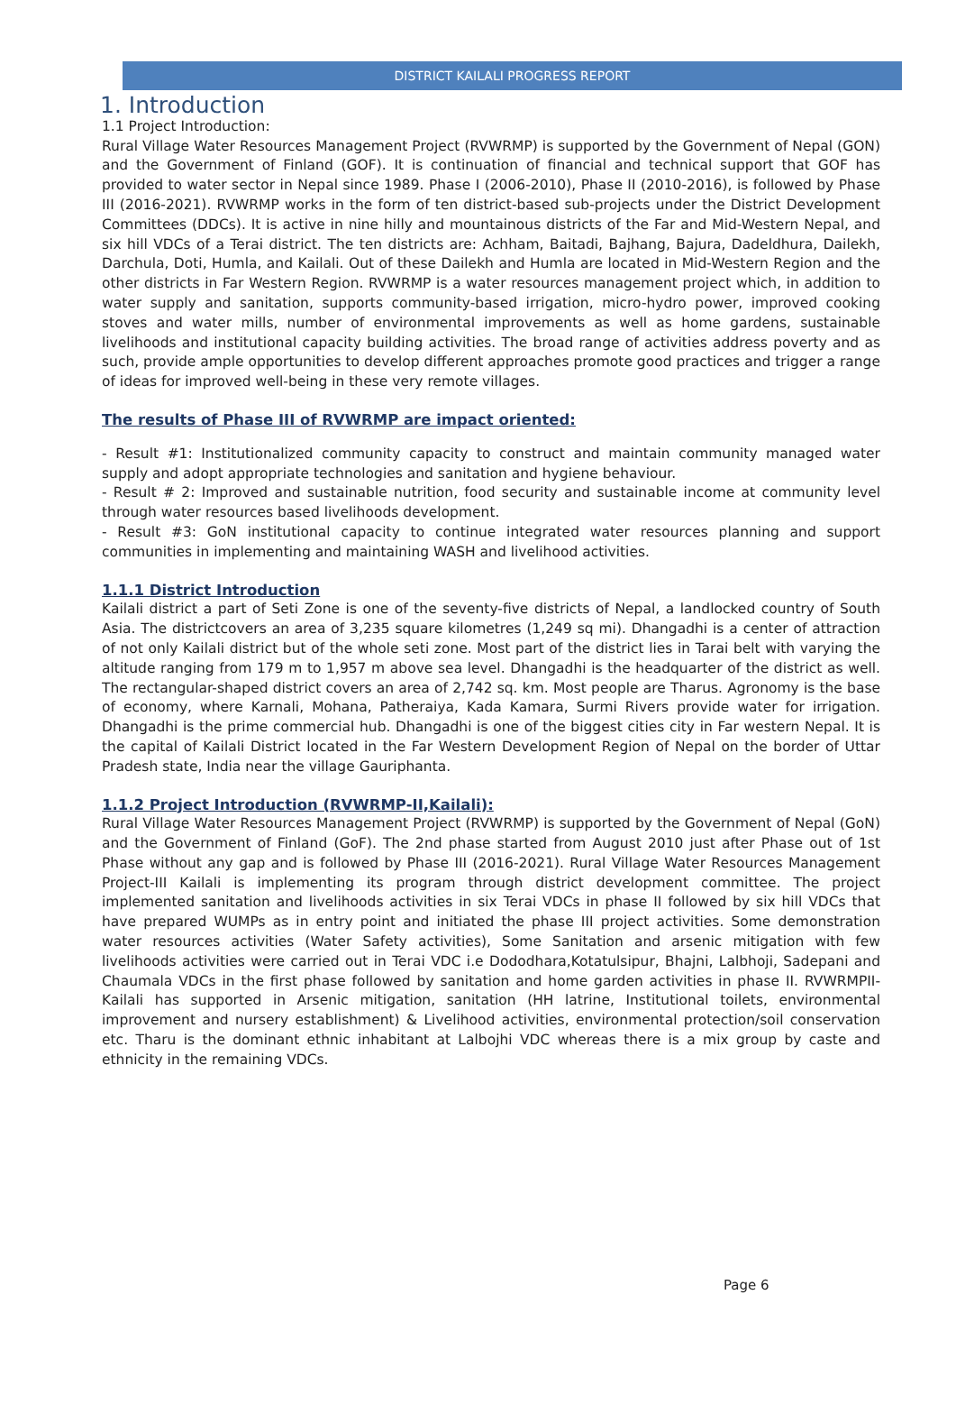DISTRICT KAILALI PROGRESS REPORT
1. Introduction
1.1 Project Introduction:
Rural Village Water Resources Management Project (RVWRMP) is supported by the Government of Nepal (GON) and the Government of Finland (GOF). It is continuation of financial and technical support that GOF has provided to water sector in Nepal since 1989. Phase I (2006-2010), Phase II (2010-2016), is followed by Phase III (2016-2021). RVWRMP works in the form of ten district-based sub-projects under the District Development Committees (DDCs). It is active in nine hilly and mountainous districts of the Far and Mid-Western Nepal, and six hill VDCs of a Terai district. The ten districts are: Achham, Baitadi, Bajhang, Bajura, Dadeldhura, Dailekh, Darchula, Doti, Humla, and Kailali. Out of these Dailekh and Humla are located in Mid-Western Region and the other districts in Far Western Region. RVWRMP is a water resources management project which, in addition to water supply and sanitation, supports community-based irrigation, micro-hydro power, improved cooking stoves and water mills, number of environmental improvements as well as home gardens, sustainable livelihoods and institutional capacity building activities. The broad range of activities address poverty and as such, provide ample opportunities to develop different approaches promote good practices and trigger a range of ideas for improved well-being in these very remote villages.
The results of Phase III of RVWRMP are impact oriented:
- Result #1: Institutionalized community capacity to construct and maintain community managed water supply and adopt appropriate technologies and sanitation and hygiene behaviour.
- Result # 2: Improved and sustainable nutrition, food security and sustainable income at community level through water resources based livelihoods development.
- Result #3: GoN institutional capacity to continue integrated water resources planning and support communities in implementing and maintaining WASH and livelihood activities.
1.1.1 District Introduction
Kailali district a part of Seti Zone is one of the seventy-five districts of Nepal, a landlocked country of South Asia. The districtcovers an area of 3,235 square kilometres (1,249 sq mi). Dhangadhi is a center of attraction of not only Kailali district but of the whole seti zone. Most part of the district lies in Tarai belt with varying the altitude ranging from 179 m to 1,957 m above sea level. Dhangadhi is the headquarter of the district as well. The rectangular-shaped district covers an area of 2,742 sq. km. Most people are Tharus. Agronomy is the base of economy, where Karnali, Mohana, Patheraiya, Kada Kamara, Surmi Rivers provide water for irrigation. Dhangadhi is the prime commercial hub. Dhangadhi is one of the biggest cities city in Far western Nepal. It is the capital of Kailali District located in the Far Western Development Region of Nepal on the border of Uttar Pradesh state, India near the village Gauriphanta.
1.1.2 Project Introduction (RVWRMP-II,Kailali):
Rural Village Water Resources Management Project (RVWRMP) is supported by the Government of Nepal (GoN) and the Government of Finland (GoF). The 2nd phase started from August 2010 just after Phase out of 1st Phase without any gap and is followed by Phase III (2016-2021). Rural Village Water Resources Management Project-III Kailali is implementing its program through district development committee. The project implemented sanitation and livelihoods activities in six Terai VDCs in phase II followed by six hill VDCs that have prepared WUMPs as in entry point and initiated the phase III project activities. Some demonstration water resources activities (Water Safety activities), Some Sanitation and arsenic mitigation with few livelihoods activities were carried out in Terai VDC i.e Dododhara,Kotatulsipur, Bhajni, Lalbhoji, Sadepani and Chaumala VDCs in the first phase followed by sanitation and home garden activities in phase II. RVWRMPII-Kailali has supported in Arsenic mitigation, sanitation (HH latrine, Institutional toilets, environmental improvement and nursery establishment) & Livelihood activities, environmental protection/soil conservation etc. Tharu is the dominant ethnic inhabitant at Lalbojhi VDC whereas there is a mix group by caste and ethnicity in the remaining VDCs.
Page 6